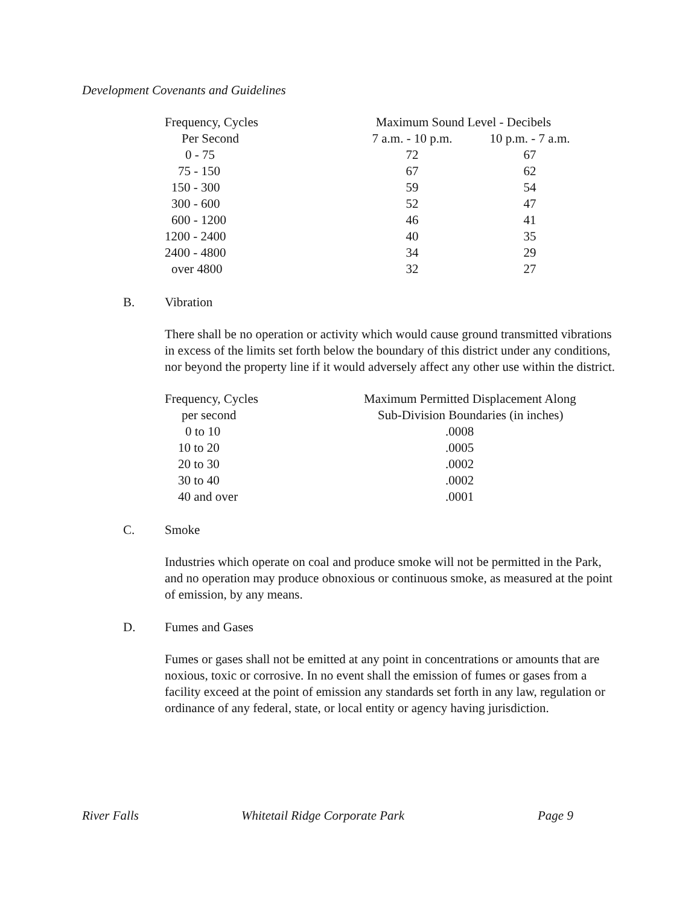Development Covenants and Guidelines
| Frequency, Cycles | Maximum Sound Level - Decibels | |
| --- | --- | --- |
| Per Second | 7 a.m. - 10 p.m. | 10 p.m. - 7 a.m. |
| 0 - 75 | 72 | 67 |
| 75 - 150 | 67 | 62 |
| 150 - 300 | 59 | 54 |
| 300 - 600 | 52 | 47 |
| 600 - 1200 | 46 | 41 |
| 1200 - 2400 | 40 | 35 |
| 2400 - 4800 | 34 | 29 |
| over 4800 | 32 | 27 |
B. Vibration
There shall be no operation or activity which would cause ground transmitted vibrations in excess of the limits set forth below the boundary of this district under any conditions, nor beyond the property line if it would adversely affect any other use within the district.
| Frequency, Cycles | Maximum Permitted Displacement Along |
| --- | --- |
| per second | Sub-Division Boundaries (in inches) |
| 0 to 10 | .0008 |
| 10 to 20 | .0005 |
| 20 to 30 | .0002 |
| 30 to 40 | .0002 |
| 40 and over | .0001 |
C. Smoke
Industries which operate on coal and produce smoke will not be permitted in the Park, and no operation may produce obnoxious or continuous smoke, as measured at the point of emission, by any means.
D. Fumes and Gases
Fumes or gases shall not be emitted at any point in concentrations or amounts that are noxious, toxic or corrosive. In no event shall the emission of fumes or gases from a facility exceed at the point of emission any standards set forth in any law, regulation or ordinance of any federal, state, or local entity or agency having jurisdiction.
River Falls Whitetail Ridge Corporate Park Page 9